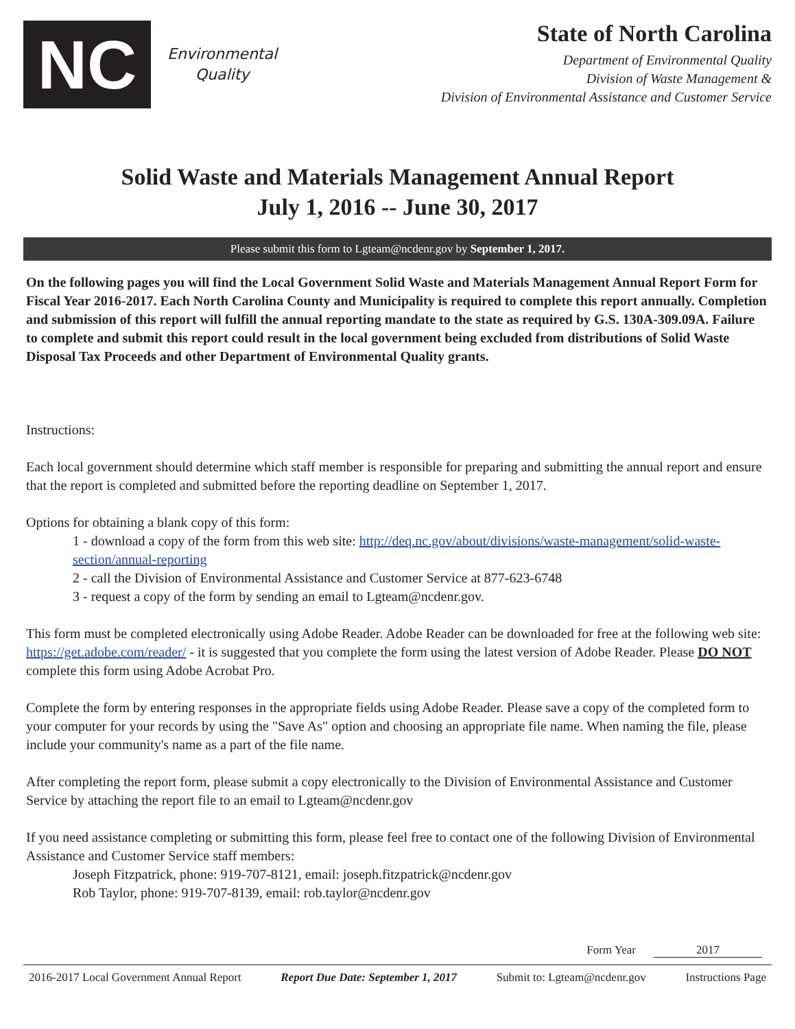NC
Environmental
Quality
State of North Carolina
Department of Environmental Quality
Division of Waste Management &
Division of Environmental Assistance and Customer Service
Solid Waste and Materials Management Annual Report
July 1, 2016 -- June 30, 2017
Please submit this form to Lgteam@ncdenr.gov by September 1, 2017.
On the following pages you will find the Local Government Solid Waste and Materials Management Annual Report Form for Fiscal Year 2016-2017. Each North Carolina County and Municipality is required to complete this report annually. Completion and submission of this report will fulfill the annual reporting mandate to the state as required by G.S. 130A-309.09A. Failure to complete and submit this report could result in the local government being excluded from distributions of Solid Waste Disposal Tax Proceeds and other Department of Environmental Quality grants.
Instructions:
Each local government should determine which staff member is responsible for preparing and submitting the annual report and ensure that the report is completed and submitted before the reporting deadline on September 1, 2017.
Options for obtaining a blank copy of this form:
1 - download a copy of the form from this web site: http://deq.nc.gov/about/divisions/waste-management/solid-waste-section/annual-reporting
2 - call the Division of Environmental Assistance and Customer Service at 877-623-6748
3 - request a copy of the form by sending an email to Lgteam@ncdenr.gov.
This form must be completed electronically using Adobe Reader. Adobe Reader can be downloaded for free at the following web site: https://get.adobe.com/reader/ - it is suggested that you complete the form using the latest version of Adobe Reader. Please DO NOT complete this form using Adobe Acrobat Pro.
Complete the form by entering responses in the appropriate fields using Adobe Reader. Please save a copy of the completed form to your computer for your records by using the "Save As" option and choosing an appropriate file name. When naming the file, please include your community's name as a part of the file name.
After completing the report form, please submit a copy electronically to the Division of Environmental Assistance and Customer Service by attaching the report file to an email to Lgteam@ncdenr.gov
If you need assistance completing or submitting this form, please feel free to contact one of the following Division of Environmental Assistance and Customer Service staff members:
Joseph Fitzpatrick, phone: 919-707-8121, email: joseph.fitzpatrick@ncdenr.gov
Rob Taylor, phone: 919-707-8139, email: rob.taylor@ncdenr.gov
Form Year 2017
2016-2017 Local Government Annual Report Report Due Date: September 1, 2017 Submit to: Lgteam@ncdenr.gov Instructions Page